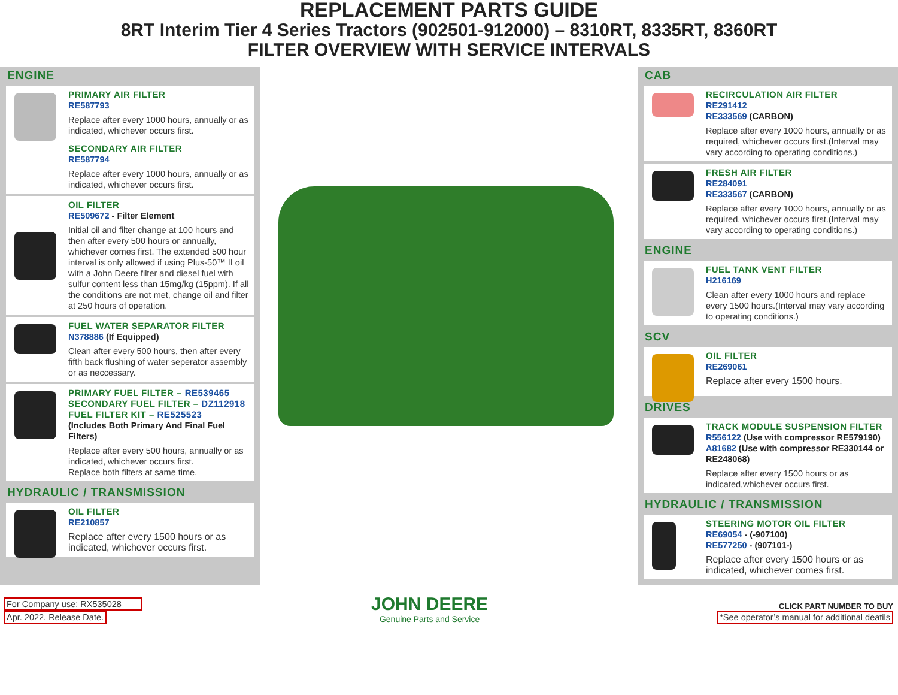REPLACEMENT PARTS GUIDE
8RT Interim Tier 4 Series Tractors (902501-912000) – 8310RT, 8335RT, 8360RT
FILTER OVERVIEW WITH SERVICE INTERVALS
ENGINE
PRIMARY AIR FILTER
RE587793
Replace after every 1000 hours, annually or as indicated, whichever occurs first.
SECONDARY AIR FILTER
RE587794
Replace after every 1000 hours, annually or as indicated, whichever occurs first.
OIL FILTER
RE509672 - Filter Element
Initial oil and filter change at 100 hours and then after every 500 hours or annually, whichever comes first. The extended 500 hour interval is only allowed if using Plus-50™ II oil with a John Deere filter and diesel fuel with sulfur content less than 15mg/kg (15ppm). If all the conditions are not met, change oil and filter at 250 hours of operation.
FUEL WATER SEPARATOR FILTER
N378886 (If Equipped)
Clean after every 500 hours, then after every fifth back flushing of water seperator assembly or as neccessary.
PRIMARY FUEL FILTER – RE539465
SECONDARY FUEL FILTER – DZ112918
FUEL FILTER KIT – RE525523
(Includes Both Primary And Final Fuel Filters)
Replace after every 500 hours, annually or as indicated, whichever occurs first.
Replace both filters at same time.
HYDRAULIC / TRANSMISSION
OIL FILTER
RE210857
Replace after every 1500 hours or as indicated, whichever occurs first.
CAB
RECIRCULATION AIR FILTER
RE291412
RE333569 (CARBON)
Replace after every 1000 hours, annually or as required, whichever occurs first.(Interval may vary according to operating conditions.)
FRESH AIR FILTER
RE284091
RE333567 (CARBON)
Replace after every 1000 hours, annually or as required, whichever occurs first.(Interval may vary according to operating conditions.)
ENGINE
FUEL TANK VENT FILTER
H216169
Clean after every 1000 hours and replace every 1500 hours.(Interval may vary according to operating conditions.)
SCV
OIL FILTER
RE269061
Replace after every 1500 hours.
DRIVES
TRACK MODULE SUSPENSION FILTER
R556122 (Use with compressor RE579190)
A81682 (Use with compressor RE330144 or RE248068)
Replace after every 1500 hours or as indicated,whichever occurs first.
HYDRAULIC / TRANSMISSION
STEERING MOTOR OIL FILTER
RE69054 - (-907100)
RE577250 - (907101-)
Replace after every 1500 hours or as indicated, whichever comes first.
For Company use: RX535028
Apr. 2022. Release Date.
JOHN DEERE
Genuine Parts and Service
CLICK PART NUMBER TO BUY
*See operator’s manual for additional deatils